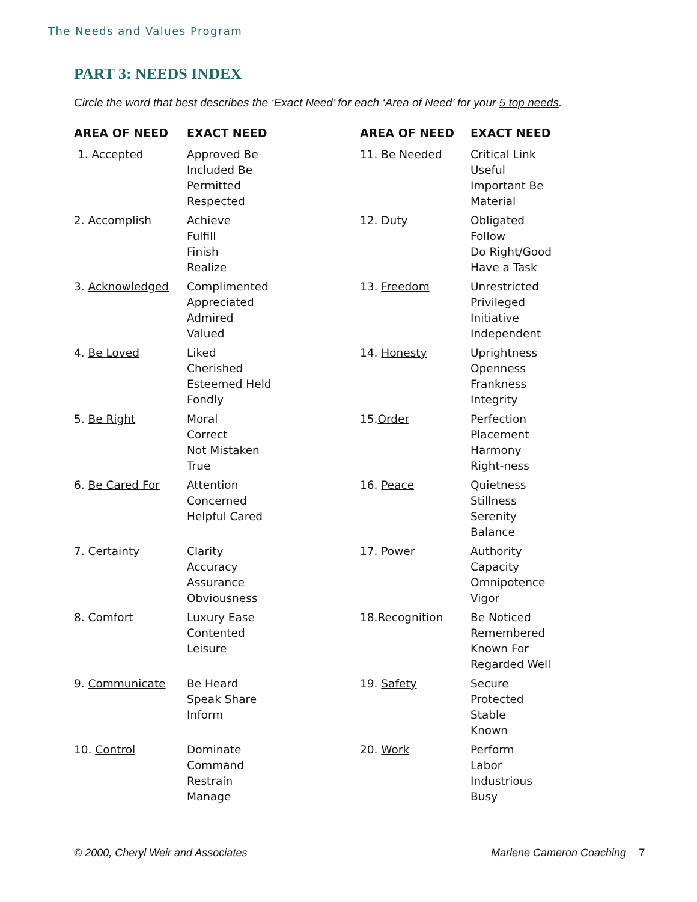The Needs and Values Program
PART 3: NEEDS INDEX
Circle the word that best describes the ‘Exact Need’ for each ‘Area of Need’ for your 5 top needs.
| AREA OF NEED | EXACT NEED | AREA OF NEED | EXACT NEED |
| --- | --- | --- | --- |
| 1. Accepted | Approved Be Included Be Permitted Respected | 11. Be Needed | Critical Link Useful Important Be Material |
| 2. Accomplish | Achieve Fulfill Finish Realize | 12. Duty | Obligated Follow Do Right/Good Have a Task |
| 3. Acknowledged | Complimented Appreciated Admired Valued | 13. Freedom | Unrestricted Privileged Initiative Independent |
| 4. Be Loved | Liked Cherished Esteemed Held Fondly | 14. Honesty | Uprightness Openness Frankness Integrity |
| 5. Be Right | Moral Correct Not Mistaken True | 15. Order | Perfection Placement Harmony Right-ness |
| 6. Be Cared For | Attention Concerned Helpful Cared | 16. Peace | Quietness Stillness Serenity Balance |
| 7. Certainty | Clarity Accuracy Assurance Obviousness | 17. Power | Authority Capacity Omnipotence Vigor |
| 8. Comfort | Luxury Ease Contented Leisure | 18. Recognition | Be Noticed Remembered Known For Regarded Well |
| 9. Communicate | Be Heard Speak Share Inform | 19. Safety | Secure Protected Stable Known |
| 10. Control | Dominate Command Restrain Manage | 20. Work | Perform Labor Industrious Busy |
© 2000, Cheryl Weir and Associates
Marlene Cameron Coaching 7